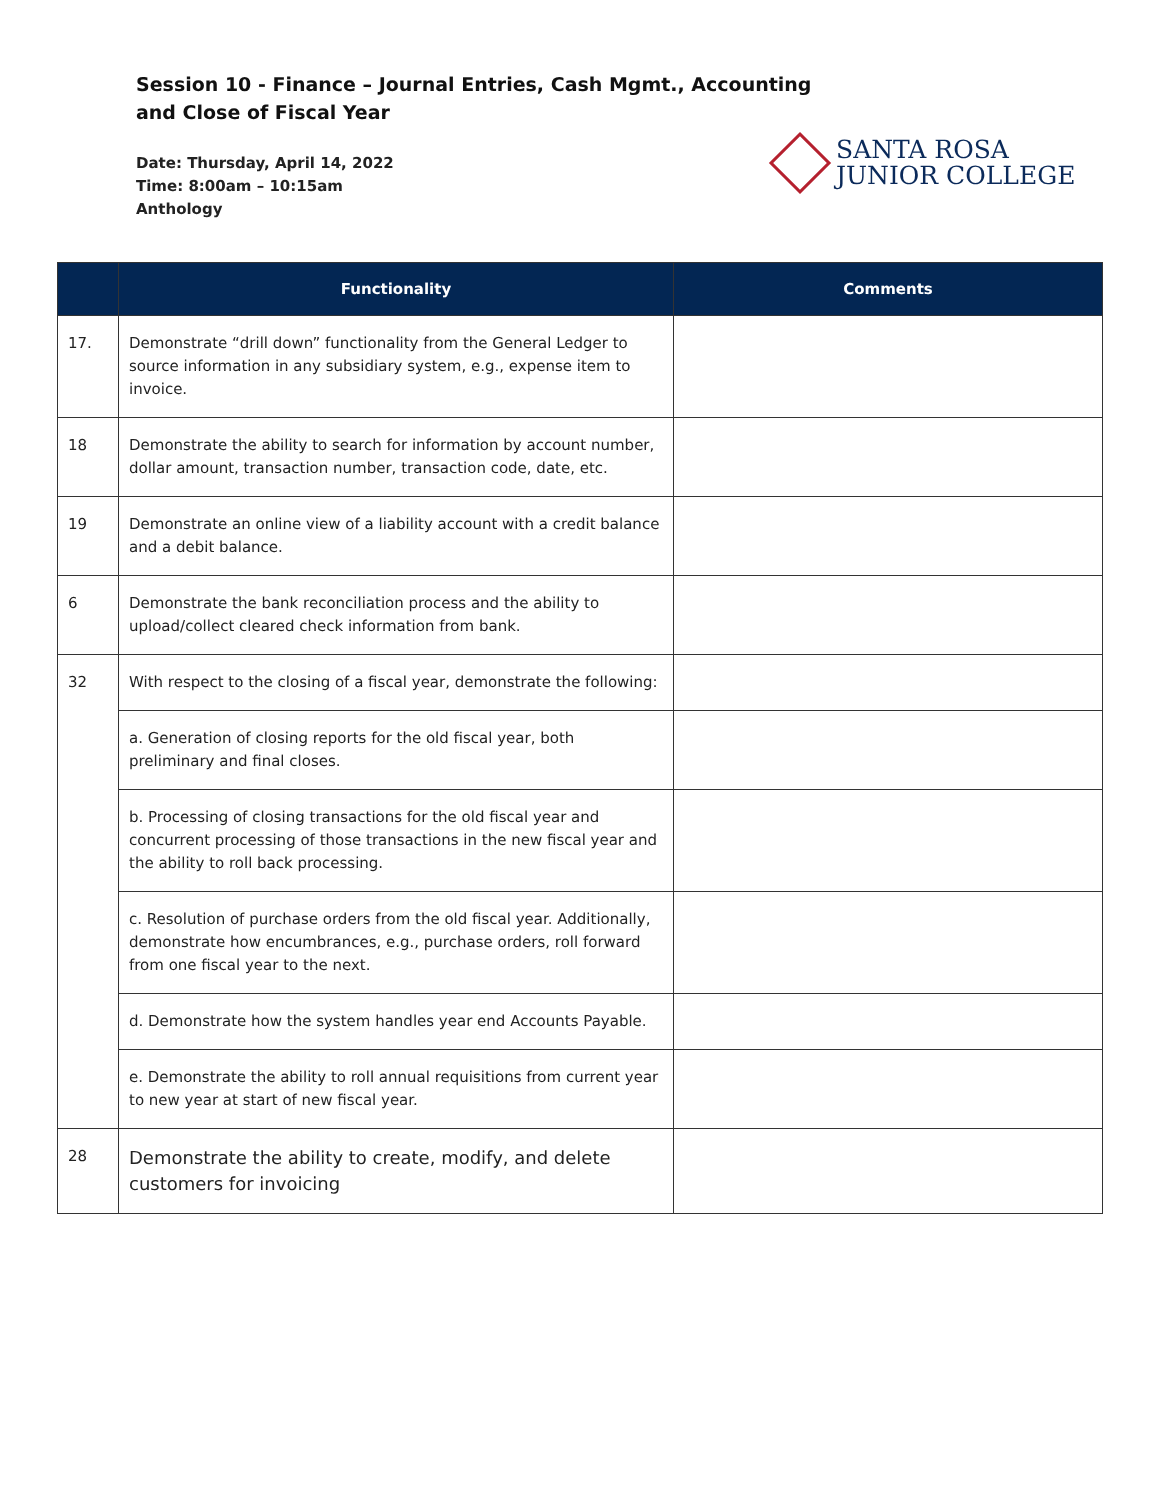Session 10 - Finance – Journal Entries, Cash Mgmt., Accounting
and Close of Fiscal Year
Date: Thursday, April 14, 2022
Time: 8:00am – 10:15am
Anthology
SANTA ROSA
JUNIOR COLLEGE
| | Functionality | Comments |
| --- | --- | --- |
| 17. | Demonstrate “drill down” functionality from the General Ledger to source information in any subsidiary system, e.g., expense item to invoice. | |
| 18 | Demonstrate the ability to search for information by account number, dollar amount, transaction number, transaction code, date, etc. | |
| 19 | Demonstrate an online view of a liability account with a credit balance and a debit balance. | |
| 6 | Demonstrate the bank reconciliation process and the ability to upload/collect cleared check information from bank. | |
| 32 | With respect to the closing of a fiscal year, demonstrate the following: | |
| | a. Generation of closing reports for the old fiscal year, both preliminary and final closes. | |
| | b. Processing of closing transactions for the old fiscal year and concurrent processing of those transactions in the new fiscal year and the ability to roll back processing. | |
| | c. Resolution of purchase orders from the old fiscal year. Additionally, demonstrate how encumbrances, e.g., purchase orders, roll forward from one fiscal year to the next. | |
| | d. Demonstrate how the system handles year end Accounts Payable. | |
| | e. Demonstrate the ability to roll annual requisitions from current year to new year at start of new fiscal year. | |
| 28 | Demonstrate the ability to create, modify, and delete customers for invoicing | |